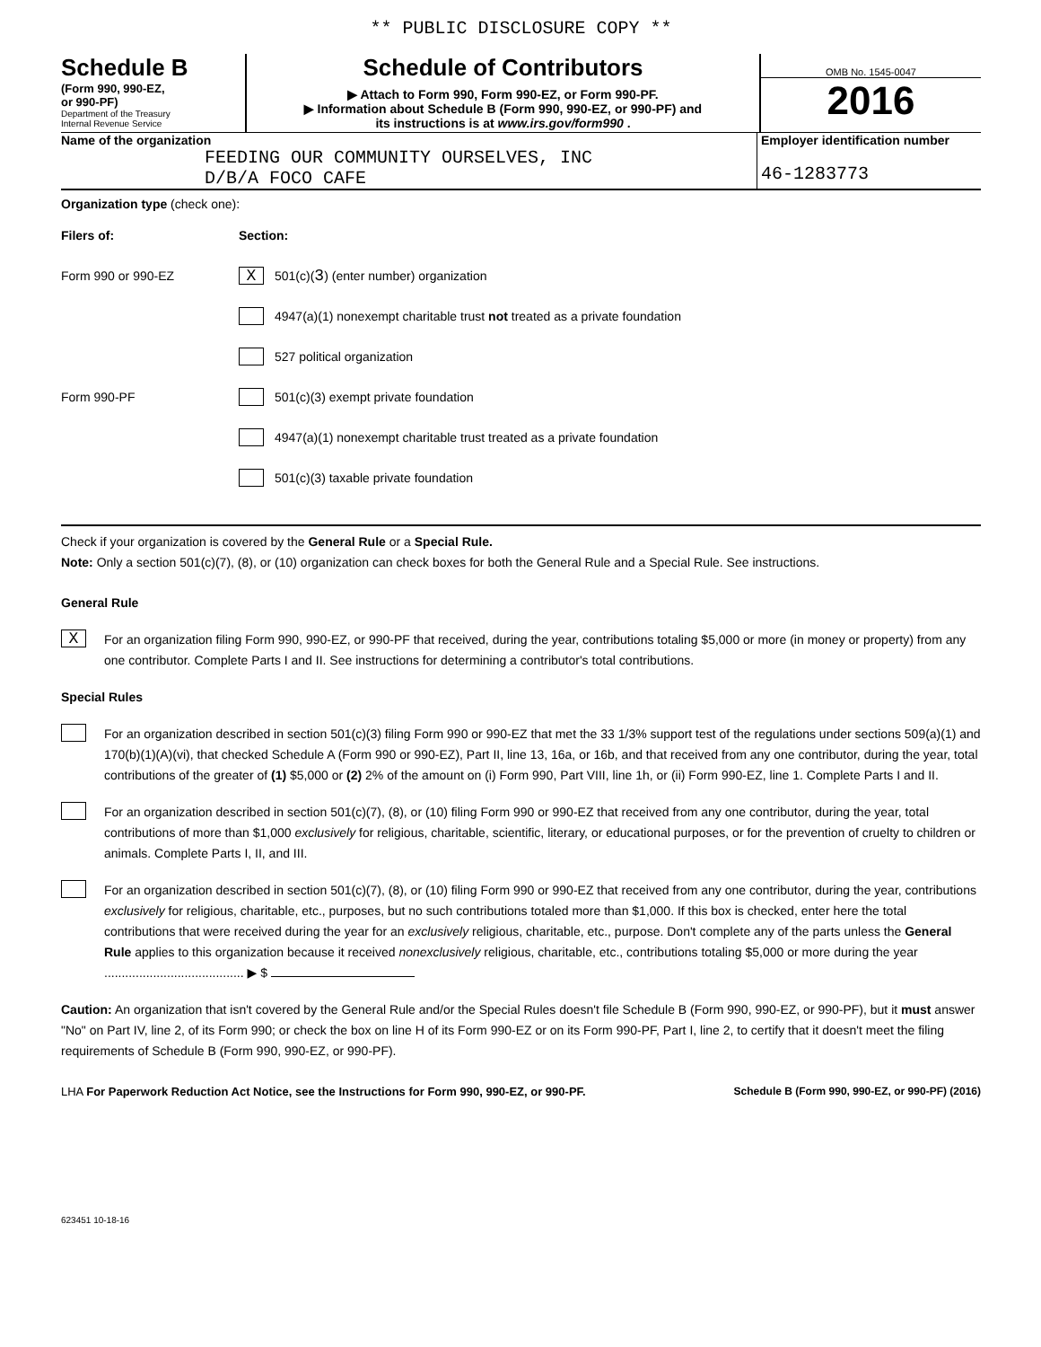** PUBLIC DISCLOSURE COPY **
Schedule B
(Form 990, 990-EZ,
or 990-PF)
Department of the Treasury
Internal Revenue Service
Schedule of Contributors
▶ Attach to Form 990, Form 990-EZ, or Form 990-PF.
▶ Information about Schedule B (Form 990, 990-EZ, or 990-PF) and
its instructions is at www.irs.gov/form990 .
OMB No. 1545-0047
2016
Name of the organization
FEEDING OUR COMMUNITY OURSELVES, INC
D/B/A FOCO CAFE
Employer identification number
46-1283773
Organization type (check one):
Filers of: Section:
Form 990 or 990-EZ X 501(c)( 3 ) (enter number) organization
4947(a)(1) nonexempt charitable trust not treated as a private foundation
527 political organization
Form 990-PF 501(c)(3) exempt private foundation
4947(a)(1) nonexempt charitable trust treated as a private foundation
501(c)(3) taxable private foundation
Check if your organization is covered by the General Rule or a Special Rule.
Note: Only a section 501(c)(7), (8), or (10) organization can check boxes for both the General Rule and a Special Rule. See instructions.
General Rule
X
For an organization filing Form 990, 990-EZ, or 990-PF that received, during the year, contributions totaling $5,000 or more (in money or property) from any one contributor. Complete Parts I and II. See instructions for determining a contributor's total contributions.
Special Rules
For an organization described in section 501(c)(3) filing Form 990 or 990-EZ that met the 33 1/3% support test of the regulations under sections 509(a)(1) and 170(b)(1)(A)(vi), that checked Schedule A (Form 990 or 990-EZ), Part II, line 13, 16a, or 16b, and that received from any one contributor, during the year, total contributions of the greater of (1) $5,000 or (2) 2% of the amount on (i) Form 990, Part VIII, line 1h, or (ii) Form 990-EZ, line 1. Complete Parts I and II.
For an organization described in section 501(c)(7), (8), or (10) filing Form 990 or 990-EZ that received from any one contributor, during the year, total contributions of more than $1,000 exclusively for religious, charitable, scientific, literary, or educational purposes, or for the prevention of cruelty to children or animals. Complete Parts I, II, and III.
For an organization described in section 501(c)(7), (8), or (10) filing Form 990 or 990-EZ that received from any one contributor, during the year, contributions exclusively for religious, charitable, etc., purposes, but no such contributions totaled more than $1,000. If this box is checked, enter here the total contributions that were received during the year for an exclusively religious, charitable, etc., purpose. Don't complete any of the parts unless the General Rule applies to this organization because it received nonexclusively religious, charitable, etc., contributions totaling $5,000 or more during the year ........................................ ▶ $
Caution: An organization that isn't covered by the General Rule and/or the Special Rules doesn't file Schedule B (Form 990, 990-EZ, or 990-PF), but it must answer "No" on Part IV, line 2, of its Form 990; or check the box on line H of its Form 990-EZ or on its Form 990-PF, Part I, line 2, to certify that it doesn't meet the filing requirements of Schedule B (Form 990, 990-EZ, or 990-PF).
LHA For Paperwork Reduction Act Notice, see the Instructions for Form 990, 990-EZ, or 990-PF. Schedule B (Form 990, 990-EZ, or 990-PF) (2016)
623451 10-18-16